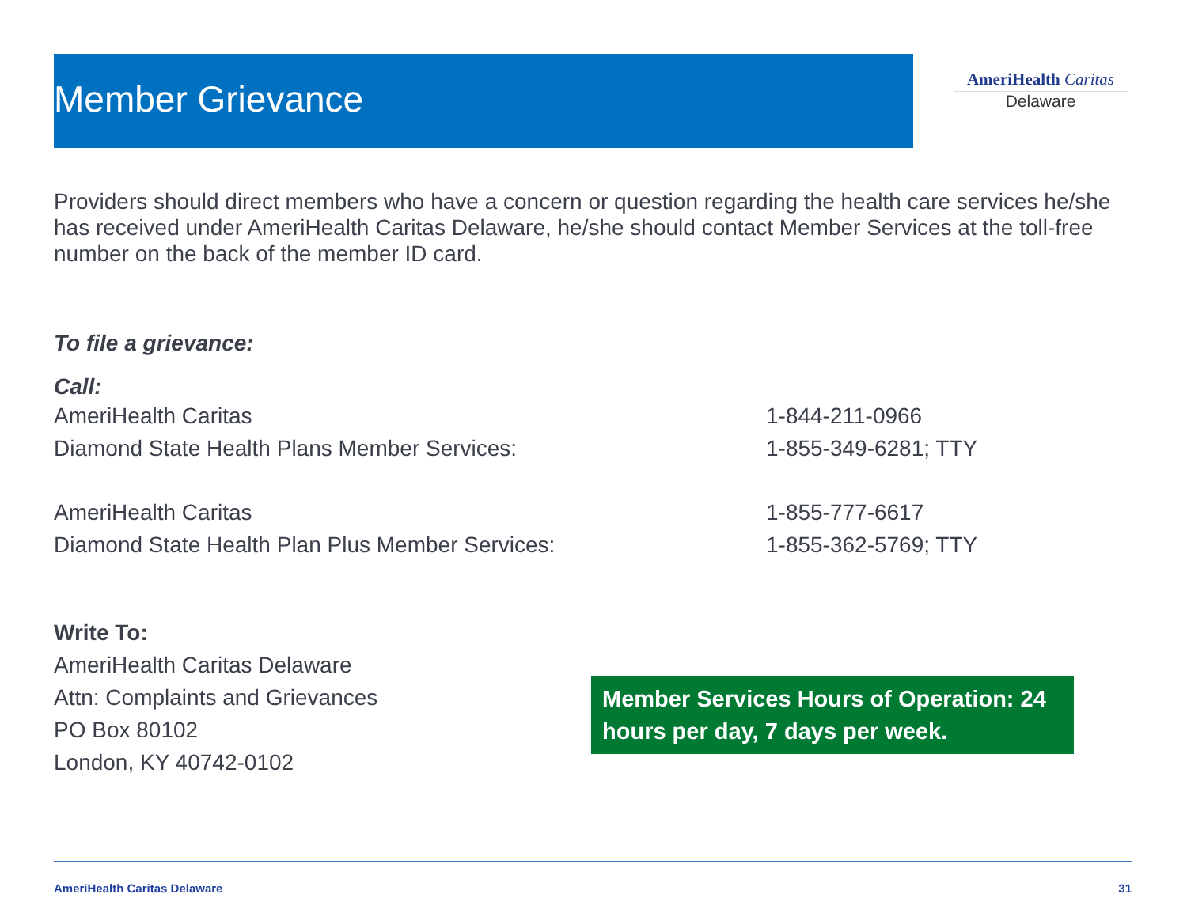Member Grievance
AmeriHealth Caritas
Delaware
Providers should direct members who have a concern or question regarding the health care services he/she has received under AmeriHealth Caritas Delaware, he/she should contact Member Services at the toll-free number on the back of the member ID card.
To file a grievance:
Call:
AmeriHealth Caritas 1-844-211-0966
Diamond State Health Plans Member Services: 1-855-349-6281; TTY
AmeriHealth Caritas 1-855-777-6617
Diamond State Health Plan Plus Member Services: 1-855-362-5769; TTY
Write To:
AmeriHealth Caritas Delaware
Attn: Complaints and Grievances
PO Box 80102
London, KY 40742-0102
Member Services Hours of Operation: 24 hours per day, 7 days per week.
AmeriHealth Caritas Delaware 31